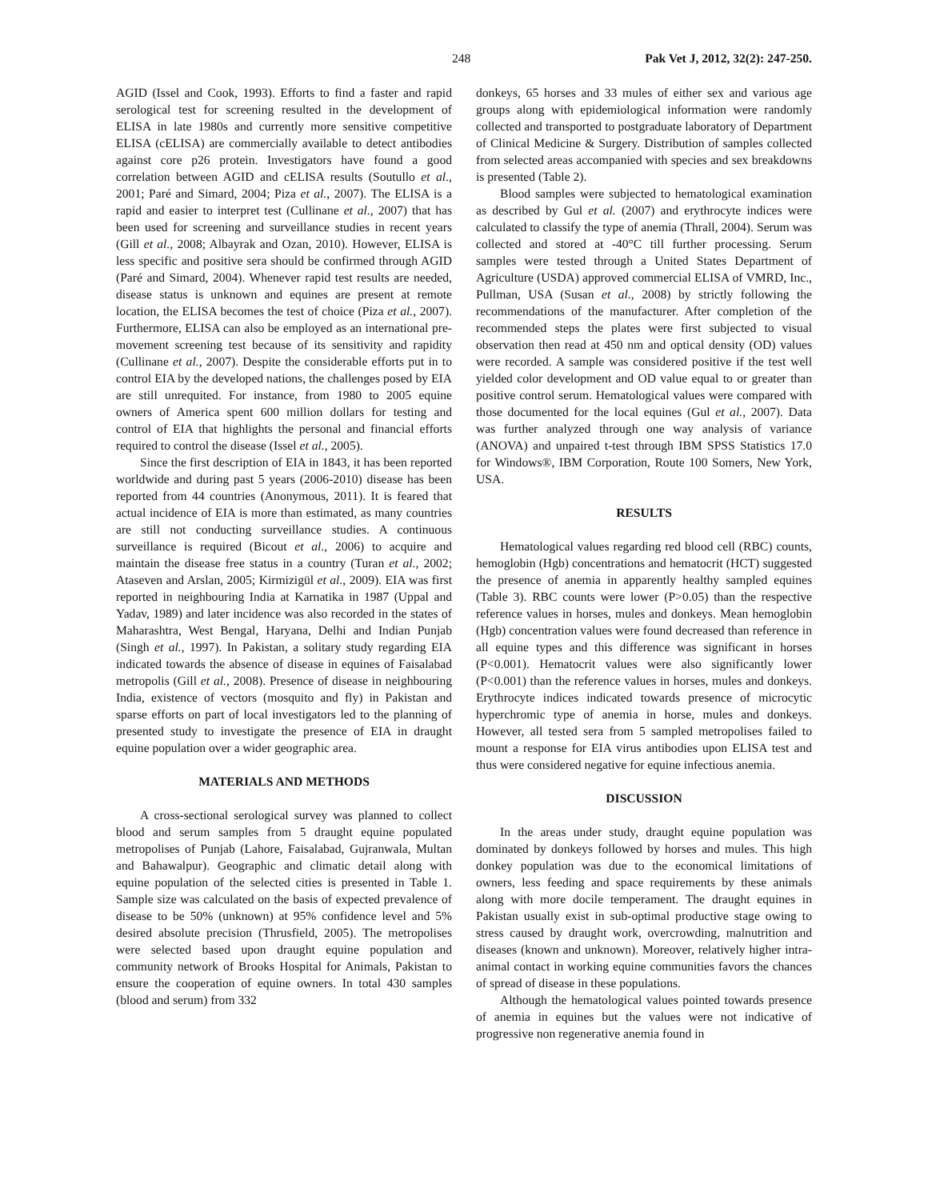248 Pak Vet J, 2012, 32(2): 247-250.
AGID (Issel and Cook, 1993). Efforts to find a faster and rapid serological test for screening resulted in the development of ELISA in late 1980s and currently more sensitive competitive ELISA (cELISA) are commercially available to detect antibodies against core p26 protein. Investigators have found a good correlation between AGID and cELISA results (Soutullo et al., 2001; Paré and Simard, 2004; Piza et al., 2007). The ELISA is a rapid and easier to interpret test (Cullinane et al., 2007) that has been used for screening and surveillance studies in recent years (Gill et al., 2008; Albayrak and Ozan, 2010). However, ELISA is less specific and positive sera should be confirmed through AGID (Paré and Simard, 2004). Whenever rapid test results are needed, disease status is unknown and equines are present at remote location, the ELISA becomes the test of choice (Piza et al., 2007). Furthermore, ELISA can also be employed as an international pre-movement screening test because of its sensitivity and rapidity (Cullinane et al., 2007). Despite the considerable efforts put in to control EIA by the developed nations, the challenges posed by EIA are still unrequited. For instance, from 1980 to 2005 equine owners of America spent 600 million dollars for testing and control of EIA that highlights the personal and financial efforts required to control the disease (Issel et al., 2005).
Since the first description of EIA in 1843, it has been reported worldwide and during past 5 years (2006-2010) disease has been reported from 44 countries (Anonymous, 2011). It is feared that actual incidence of EIA is more than estimated, as many countries are still not conducting surveillance studies. A continuous surveillance is required (Bicout et al., 2006) to acquire and maintain the disease free status in a country (Turan et al., 2002; Ataseven and Arslan, 2005; Kirmizigül et al., 2009). EIA was first reported in neighbouring India at Karnatika in 1987 (Uppal and Yadav, 1989) and later incidence was also recorded in the states of Maharashtra, West Bengal, Haryana, Delhi and Indian Punjab (Singh et al., 1997). In Pakistan, a solitary study regarding EIA indicated towards the absence of disease in equines of Faisalabad metropolis (Gill et al., 2008). Presence of disease in neighbouring India, existence of vectors (mosquito and fly) in Pakistan and sparse efforts on part of local investigators led to the planning of presented study to investigate the presence of EIA in draught equine population over a wider geographic area.
MATERIALS AND METHODS
A cross-sectional serological survey was planned to collect blood and serum samples from 5 draught equine populated metropolises of Punjab (Lahore, Faisalabad, Gujranwala, Multan and Bahawalpur). Geographic and climatic detail along with equine population of the selected cities is presented in Table 1. Sample size was calculated on the basis of expected prevalence of disease to be 50% (unknown) at 95% confidence level and 5% desired absolute precision (Thrusfield, 2005). The metropolises were selected based upon draught equine population and community network of Brooks Hospital for Animals, Pakistan to ensure the cooperation of equine owners. In total 430 samples (blood and serum) from 332
donkeys, 65 horses and 33 mules of either sex and various age groups along with epidemiological information were randomly collected and transported to postgraduate laboratory of Department of Clinical Medicine & Surgery. Distribution of samples collected from selected areas accompanied with species and sex breakdowns is presented (Table 2).
Blood samples were subjected to hematological examination as described by Gul et al. (2007) and erythrocyte indices were calculated to classify the type of anemia (Thrall, 2004). Serum was collected and stored at -40°C till further processing. Serum samples were tested through a United States Department of Agriculture (USDA) approved commercial ELISA of VMRD, Inc., Pullman, USA (Susan et al., 2008) by strictly following the recommendations of the manufacturer. After completion of the recommended steps the plates were first subjected to visual observation then read at 450 nm and optical density (OD) values were recorded. A sample was considered positive if the test well yielded color development and OD value equal to or greater than positive control serum. Hematological values were compared with those documented for the local equines (Gul et al., 2007). Data was further analyzed through one way analysis of variance (ANOVA) and unpaired t-test through IBM SPSS Statistics 17.0 for Windows®, IBM Corporation, Route 100 Somers, New York, USA.
RESULTS
Hematological values regarding red blood cell (RBC) counts, hemoglobin (Hgb) concentrations and hematocrit (HCT) suggested the presence of anemia in apparently healthy sampled equines (Table 3). RBC counts were lower (P>0.05) than the respective reference values in horses, mules and donkeys. Mean hemoglobin (Hgb) concentration values were found decreased than reference in all equine types and this difference was significant in horses (P<0.001). Hematocrit values were also significantly lower (P<0.001) than the reference values in horses, mules and donkeys. Erythrocyte indices indicated towards presence of microcytic hyperchromic type of anemia in horse, mules and donkeys. However, all tested sera from 5 sampled metropolises failed to mount a response for EIA virus antibodies upon ELISA test and thus were considered negative for equine infectious anemia.
DISCUSSION
In the areas under study, draught equine population was dominated by donkeys followed by horses and mules. This high donkey population was due to the economical limitations of owners, less feeding and space requirements by these animals along with more docile temperament. The draught equines in Pakistan usually exist in sub-optimal productive stage owing to stress caused by draught work, overcrowding, malnutrition and diseases (known and unknown). Moreover, relatively higher intra-animal contact in working equine communities favors the chances of spread of disease in these populations.
Although the hematological values pointed towards presence of anemia in equines but the values were not indicative of progressive non regenerative anemia found in